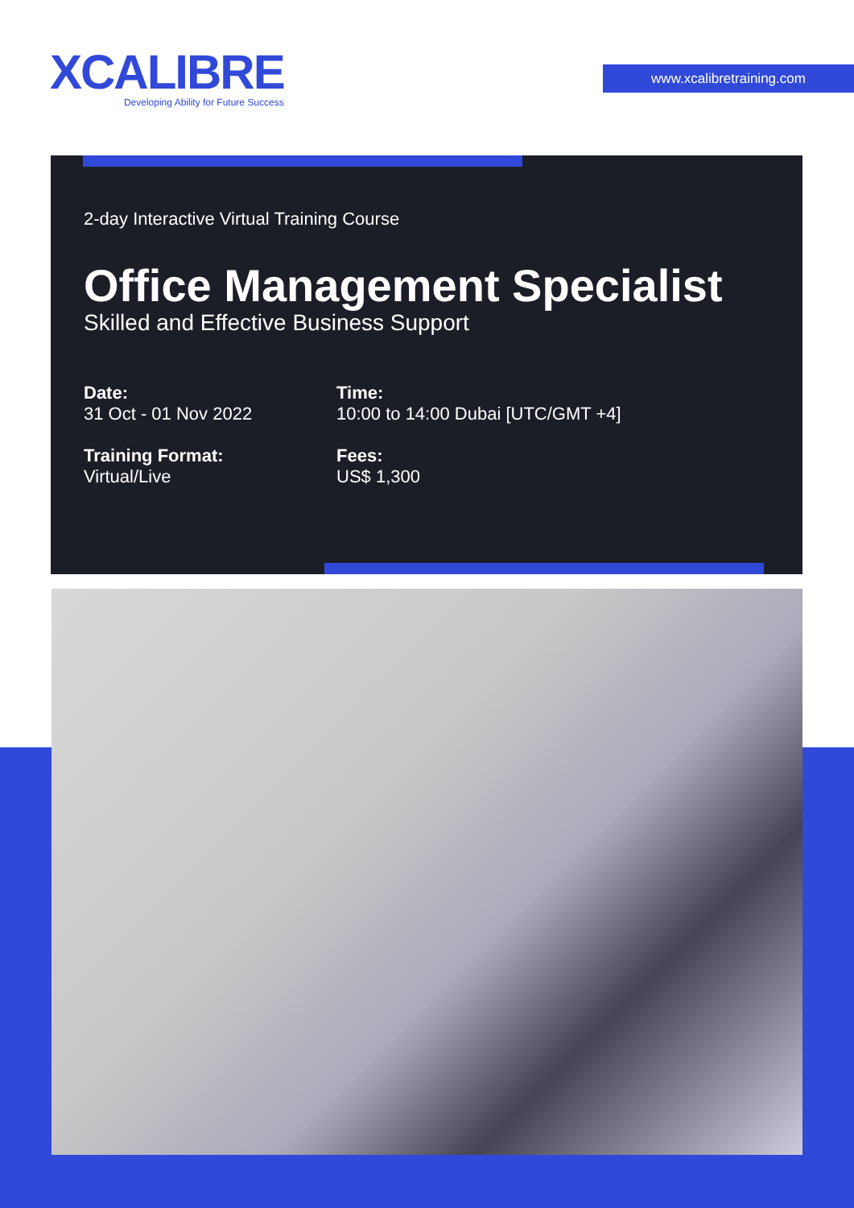XCALIBRE
Developing Ability for Future Success
www.xcalibretraining.com
2-day Interactive Virtual Training Course
Office Management Specialist
Skilled and Effective Business Support
Date:
31 Oct - 01 Nov 2022
Time:
10:00 to 14:00 Dubai [UTC/GMT +4]
Training Format:
Virtual/Live
Fees:
US$ 1,300